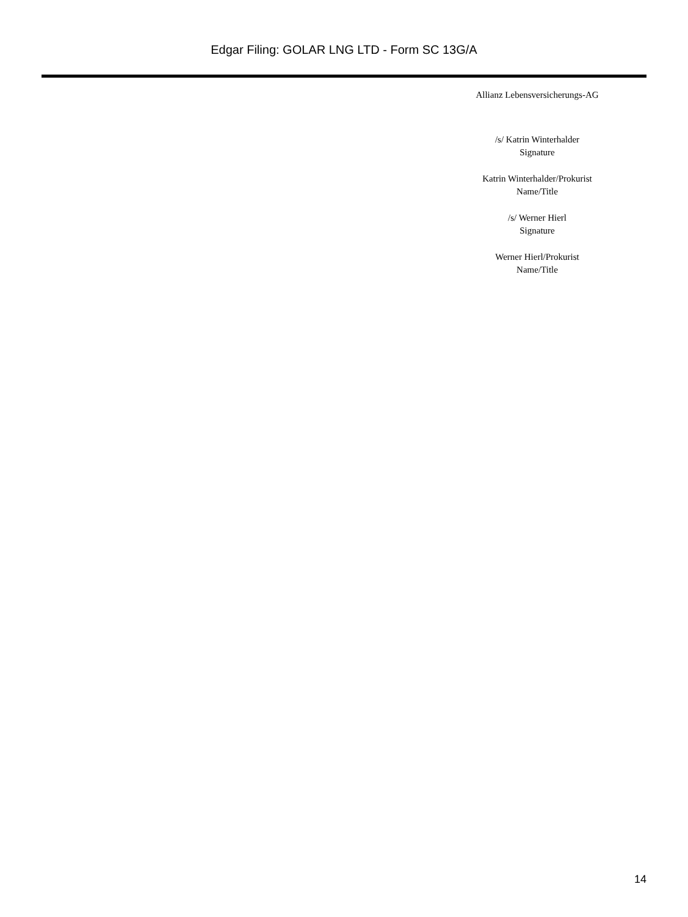Edgar Filing: GOLAR LNG LTD - Form SC 13G/A
Allianz Lebensversicherungs-AG
/s/ Katrin Winterhalder
Signature
Katrin Winterhalder/Prokurist
Name/Title
/s/ Werner Hierl
Signature
Werner Hierl/Prokurist
Name/Title
14